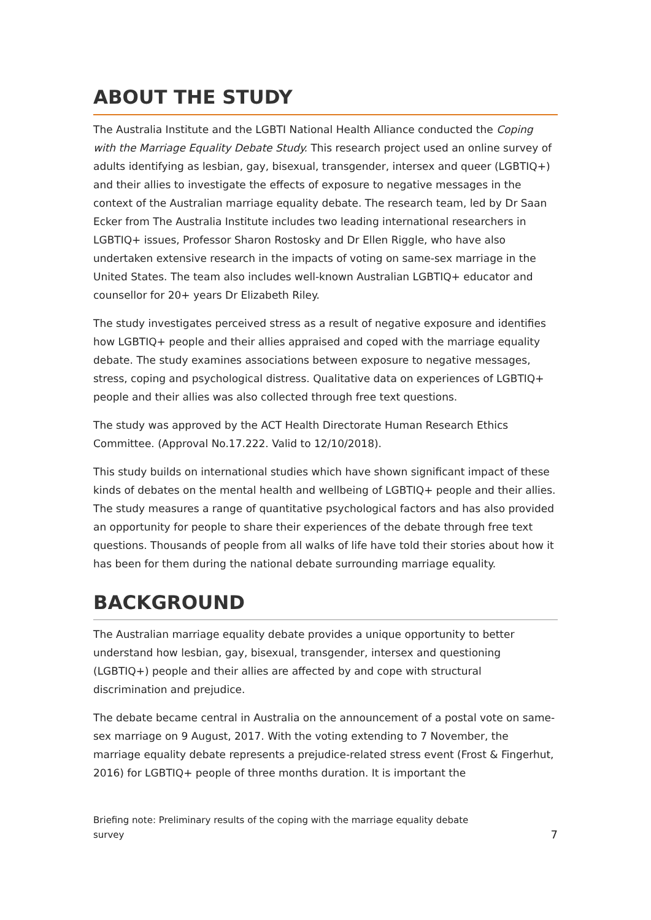ABOUT THE STUDY
The Australia Institute and the LGBTI National Health Alliance conducted the Coping with the Marriage Equality Debate Study. This research project used an online survey of adults identifying as lesbian, gay, bisexual, transgender, intersex and queer (LGBTIQ+) and their allies to investigate the effects of exposure to negative messages in the context of the Australian marriage equality debate. The research team, led by Dr Saan Ecker from The Australia Institute includes two leading international researchers in LGBTIQ+ issues, Professor Sharon Rostosky and Dr Ellen Riggle, who have also undertaken extensive research in the impacts of voting on same-sex marriage in the United States. The team also includes well-known Australian LGBTIQ+ educator and counsellor for 20+ years Dr Elizabeth Riley.
The study investigates perceived stress as a result of negative exposure and identifies how LGBTIQ+ people and their allies appraised and coped with the marriage equality debate. The study examines associations between exposure to negative messages, stress, coping and psychological distress. Qualitative data on experiences of LGBTIQ+ people and their allies was also collected through free text questions.
The study was approved by the ACT Health Directorate Human Research Ethics Committee. (Approval No.17.222. Valid to 12/10/2018).
This study builds on international studies which have shown significant impact of these kinds of debates on the mental health and wellbeing of LGBTIQ+ people and their allies. The study measures a range of quantitative psychological factors and has also provided an opportunity for people to share their experiences of the debate through free text questions. Thousands of people from all walks of life have told their stories about how it has been for them during the national debate surrounding marriage equality.
BACKGROUND
The Australian marriage equality debate provides a unique opportunity to better understand how lesbian, gay, bisexual, transgender, intersex and questioning (LGBTIQ+) people and their allies are affected by and cope with structural discrimination and prejudice.
The debate became central in Australia on the announcement of a postal vote on same-sex marriage on 9 August, 2017. With the voting extending to 7 November, the marriage equality debate represents a prejudice-related stress event (Frost & Fingerhut, 2016) for LGBTIQ+ people of three months duration. It is important the
Briefing note: Preliminary results of the coping with the marriage equality debate
survey 7